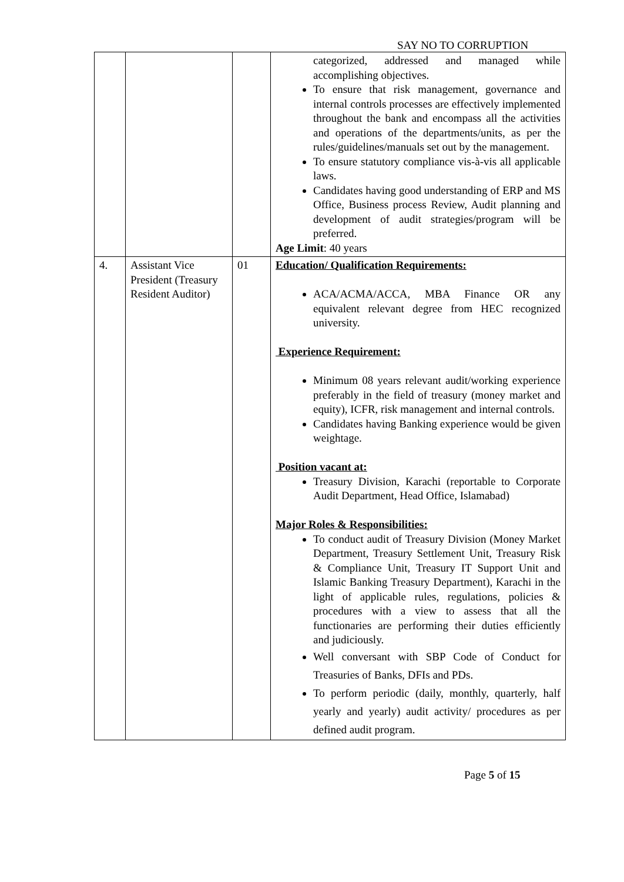SAY NO TO CORRUPTION
| | | | categorized, addressed and managed while accomplishing objectives. To ensure that risk management, governance and internal controls processes are effectively implemented throughout the bank and encompass all the activities and operations of the departments/units, as per the rules/guidelines/manuals set out by the management. To ensure statutory compliance vis-à-vis all applicable laws. Candidates having good understanding of ERP and MS Office, Business process Review, Audit planning and development of audit strategies/program will be preferred. Age Limit : 40 years |
| 4. | Assistant Vice President (Treasury Resident Auditor) | 01 | Education/ Qualification Requirements: ACA/ACMA/ACCA, MBA Finance OR any equivalent relevant degree from HEC recognized university. Experience Requirement: Minimum 08 years relevant audit/working experience preferably in the field of treasury (money market and equity), ICFR, risk management and internal controls. Candidates having Banking experience would be given weightage. Position vacant at: Treasury Division, Karachi (reportable to Corporate Audit Department, Head Office, Islamabad) Major Roles & Responsibilities: To conduct audit of Treasury Division (Money Market Department, Treasury Settlement Unit, Treasury Risk & Compliance Unit, Treasury IT Support Unit and Islamic Banking Treasury Department), Karachi in the light of applicable rules, regulations, policies & procedures with a view to assess that all the functionaries are performing their duties efficiently and judiciously. Well conversant with SBP Code of Conduct for Treasuries of Banks, DFIs and PDs. To perform periodic (daily, monthly, quarterly, half yearly and yearly) audit activity/ procedures as per defined audit program. |
Page 5 of 15